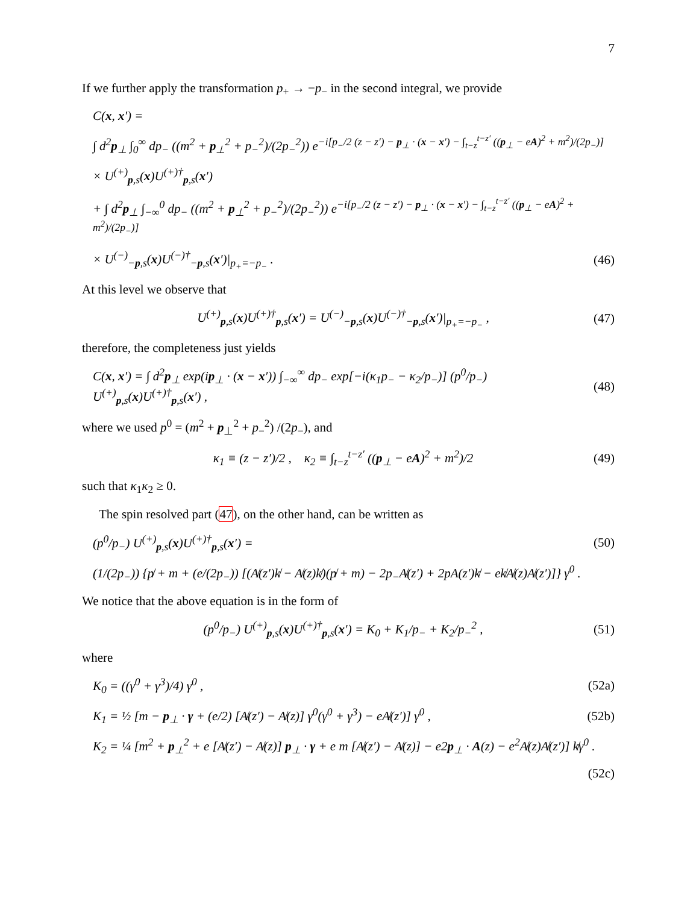7
If we further apply the transformation p<sub>+</sub> → −p<sub>−</sub> in the second integral, we provide
C(x, x′) =
∫ d<sup>2</sup>p<sub>⊥</sub> ∫<sub>0</sub><sup>∞</sup> dp<sub>−</sub> ((m<sup>2</sup> + p<sub>⊥</sub><sup>2</sup> + p<sub>−</sub><sup>2</sup>)/(2p<sub>−</sub><sup>2</sup>)) e<sup>−i[p<sub>−</sub>/2 (z − z′) − p<sub>⊥</sub> · (x − x′) − ∫<sub>t−z</sub><sup>t−z′</sup> ((p<sub>⊥</sub> − eA)<sup>2</sup> + m<sup>2</sup>)/(2p<sub>−</sub>)]</sup>
× U<sup>(+)</sup><sub>p,s</sub>(x)U<sup>(+)†</sup><sub>p,s</sub>(x′)
+ ∫ d<sup>2</sup>p<sub>⊥</sub> ∫<sub>−∞</sub><sup>0</sup> dp<sub>−</sub> ((m<sup>2</sup> + p<sub>⊥</sub><sup>2</sup> + p<sub>−</sub><sup>2</sup>)/(2p<sub>−</sub><sup>2</sup>)) e<sup>−i[p<sub>−</sub>/2 (z − z′) − p<sub>⊥</sub> · (x − x′) − ∫<sub>t−z</sub><sup>t−z′</sup> ((p<sub>⊥</sub> − eA)<sup>2</sup> + m<sup>2</sup>)/(2p<sub>−</sub>)]</sup>
× U<sup>(−)</sup><sub>−p,s</sub>(x)U<sup>(−)†</sup><sub>−p,s</sub>(x′)|<sub>p<sub>+</sub>=−p<sub>−</sub></sub> .
(46)
At this level we observe that
U<sup>(+)</sup><sub>p,s</sub>(x)U<sup>(+)†</sup><sub>p,s</sub>(x′) = U<sup>(−)</sup><sub>−p,s</sub>(x)U<sup>(−)†</sup><sub>−p,s</sub>(x′)|<sub>p<sub>+</sub>=−p<sub>−</sub></sub> ,
(47)
therefore, the completeness just yields
C(x, x′) = ∫ d<sup>2</sup>p<sub>⊥</sub> exp(ip<sub>⊥</sub> · (x − x′)) ∫<sub>−∞</sub><sup>∞</sup> dp<sub>−</sub> exp[−i(κ<sub>1</sub>p<sub>−</sub> − κ<sub>2</sub>/p<sub>−</sub>)] (p<sup>0</sup>/p<sub>−</sub>) U<sup>(+)</sup><sub>p,s</sub>(x)U<sup>(+)†</sup><sub>p,s</sub>(x′) ,
(48)
where we used p<sup>0</sup> = (m<sup>2</sup> + p<sub>⊥</sub><sup>2</sup> + p<sub>−</sub><sup>2</sup>) /(2p<sub>−</sub>), and
κ<sub>1</sub> ≡ (z − z′)/2 , κ<sub>2</sub> ≡ ∫<sub>t−z</sub><sup>t−z′</sup> ((p<sub>⊥</sub> − eA)<sup>2</sup> + m<sup>2</sup>)/2
(49)
such that κ<sub>1</sub>κ<sub>2</sub> ≥ 0.
The spin resolved part (47), on the other hand, can be written as
(p<sup>0</sup>/p<sub>−</sub>) U<sup>(+)</sup><sub>p,s</sub>(x)U<sup>(+)†</sup><sub>p,s</sub>(x′) =
(50)
(1/(2p<sub>−</sub>)) {p̸ + m + (e/(2p<sub>−</sub>)) [(A̸(z′)k̸ − A̸(z)k̸)(p̸ + m) − 2p<sub>−</sub>A̸(z′) + 2pA(z′)k̸ − ek̸A̸(z)A̸(z′)]} γ<sup>0</sup> .
We notice that the above equation is in the form of
(p<sup>0</sup>/p<sub>−</sub>) U<sup>(+)</sup><sub>p,s</sub>(x)U<sup>(+)†</sup><sub>p,s</sub>(x′) = K<sub>0</sub> + K<sub>1</sub>/p<sub>−</sub> + K<sub>2</sub>/p<sub>−</sub><sup>2</sup> ,
(51)
where
K<sub>0</sub> = ((γ<sup>0</sup> + γ<sup>3</sup>)/4) γ<sup>0</sup> , (52a)
K<sub>1</sub> = ½ [m − p<sub>⊥</sub> · γ + (e/2) [A̸(z′) − A̸(z)] γ<sup>0</sup>(γ<sup>0</sup> + γ<sup>3</sup>) − eA̸(z′)] γ<sup>0</sup> ,
(52b)
K<sub>2</sub> = ¼ [m<sup>2</sup> + p<sub>⊥</sub><sup>2</sup> + e [A̸(z′) − A̸(z)] p<sub>⊥</sub> · γ + e m [A̸(z′) − A̸(z)] − e2p<sub>⊥</sub> · A(z) − e<sup>2</sup>A̸(z)A̸(z′)] k̸γ<sup>0</sup> .
(52c)